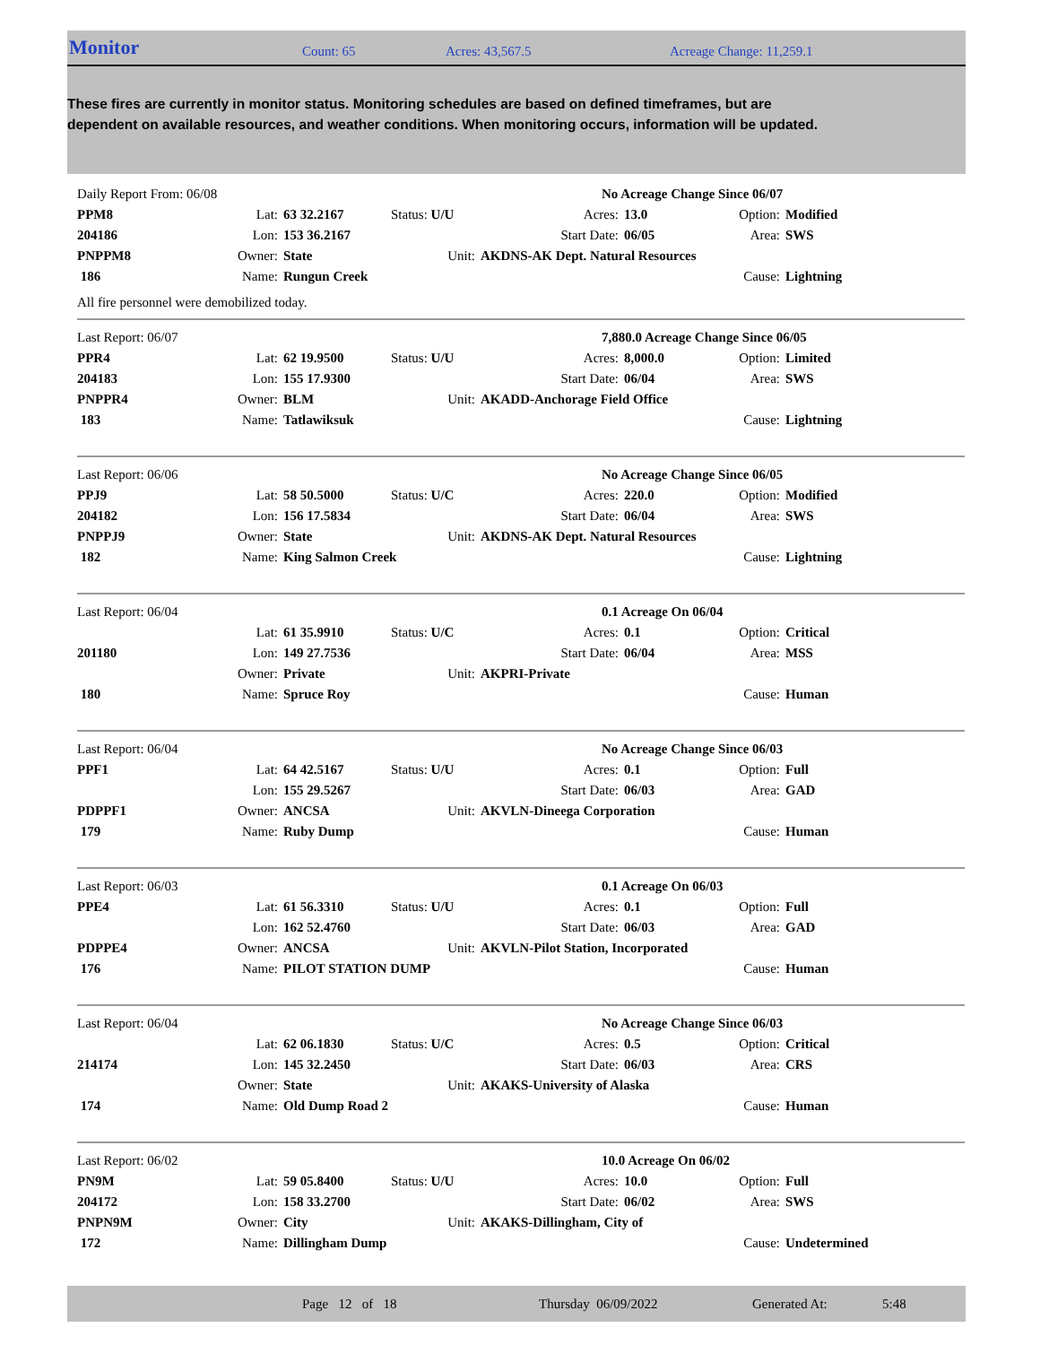Monitor Count: 65 Acres: 43,567.5 Acreage Change: 11,259.1
These fires are currently in monitor status. Monitoring schedules are based on defined timeframes, but are dependent on available resources, and weather conditions. When monitoring occurs, information will be updated.
| Daily Report From: 06/08 | | | | | No Acreage Change Since 06/07 | | |
| PPM8 | Lat: | 63 32.2167 | Status: U/U | Acres: | 13.0 | Option: | Modified |
| 204186 | Lon: | 153 36.2167 | | Start Date: | 06/05 | Area: | SWS |
| PNPPM8 | Owner: | State | Unit: | AKDNS-AK Dept. Natural Resources | | | |
| 186 | Name: | Rungun Creek | | | | Cause: | Lightning |
| All fire personnel were demobilized today. | | | | | | | |
| Last Report: 06/07 | | | | | 7,880.0 Acreage Change Since 06/05 | | |
| PPR4 | Lat: | 62 19.9500 | Status: U/U | Acres: | 8,000.0 | Option: | Limited |
| 204183 | Lon: | 155 17.9300 | | Start Date: | 06/04 | Area: | SWS |
| PNPPR4 | Owner: | BLM | Unit: | AKADD-Anchorage Field Office | | | |
| 183 | Name: | Tatlawiksuk | | | | Cause: | Lightning |
| Last Report: 06/06 | | | | | No Acreage Change Since 06/05 | | |
| PPJ9 | Lat: | 58 50.5000 | Status: U/C | Acres: | 220.0 | Option: | Modified |
| 204182 | Lon: | 156 17.5834 | | Start Date: | 06/04 | Area: | SWS |
| PNPPJ9 | Owner: | State | Unit: | AKDNS-AK Dept. Natural Resources | | | |
| 182 | Name: | King Salmon Creek | | | | Cause: | Lightning |
| Last Report: 06/04 | | | | | 0.1 Acreage On 06/04 | | |
| | Lat: | 61 35.9910 | Status: U/C | Acres: | 0.1 | Option: | Critical |
| 201180 | Lon: | 149 27.7536 | | Start Date: | 06/04 | Area: | MSS |
| | Owner: | Private | Unit: | AKPRI-Private | | | |
| 180 | Name: | Spruce Roy | | | | Cause: | Human |
| Last Report: 06/04 | | | | | No Acreage Change Since 06/03 | | |
| PPF1 | Lat: | 64 42.5167 | Status: U/U | Acres: | 0.1 | Option: | Full |
| | Lon: | 155 29.5267 | | Start Date: | 06/03 | Area: | GAD |
| PDPPF1 | Owner: | ANCSA | Unit: | AKVLN-Dineega Corporation | | | |
| 179 | Name: | Ruby Dump | | | | Cause: | Human |
| Last Report: 06/03 | | | | | 0.1 Acreage On 06/03 | | |
| PPE4 | Lat: | 61 56.3310 | Status: U/U | Acres: | 0.1 | Option: | Full |
| | Lon: | 162 52.4760 | | Start Date: | 06/03 | Area: | GAD |
| PDPPE4 | Owner: | ANCSA | Unit: | AKVLN-Pilot Station, Incorporated | | | |
| 176 | Name: | PILOT STATION DUMP | | | | Cause: | Human |
| Last Report: 06/04 | | | | | No Acreage Change Since 06/03 | | |
| | Lat: | 62 06.1830 | Status: U/C | Acres: | 0.5 | Option: | Critical |
| 214174 | Lon: | 145 32.2450 | | Start Date: | 06/03 | Area: | CRS |
| | Owner: | State | Unit: | AKAKS-University of Alaska | | | |
| 174 | Name: | Old Dump Road 2 | | | | Cause: | Human |
| Last Report: 06/02 | | | | | 10.0 Acreage On 06/02 | | |
| PN9M | Lat: | 59 05.8400 | Status: U/U | Acres: | 10.0 | Option: | Full |
| 204172 | Lon: | 158 33.2700 | | Start Date: | 06/02 | Area: | SWS |
| PNPN9M | Owner: | City | Unit: | AKAKS-Dillingham, City of | | | |
| 172 | Name: | Dillingham Dump | | | | Cause: | Undetermined |
Page 12 of 18 Thursday 06/09/2022 Generated At: 5:48